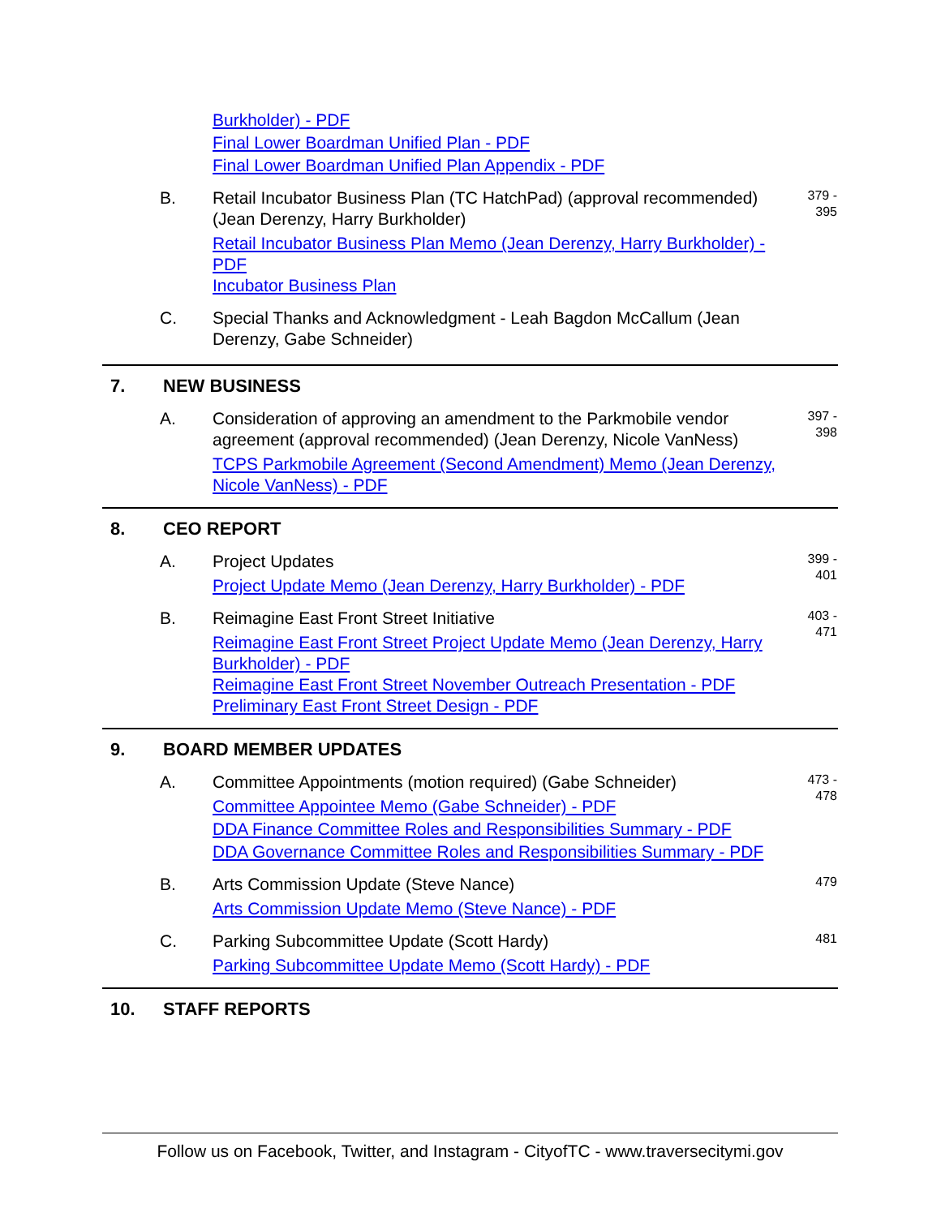Burkholder) - PDF
Final Lower Boardman Unified Plan - PDF
Final Lower Boardman Unified Plan Appendix - PDF
B. Retail Incubator Business Plan (TC HatchPad) (approval recommended) (Jean Derenzy, Harry Burkholder)
Retail Incubator Business Plan Memo (Jean Derenzy, Harry Burkholder) - PDF
Incubator Business Plan
379 -
395
C. Special Thanks and Acknowledgment - Leah Bagdon McCallum (Jean Derenzy, Gabe Schneider)
7. NEW BUSINESS
A. Consideration of approving an amendment to the Parkmobile vendor agreement (approval recommended) (Jean Derenzy, Nicole VanNess)
TCPS Parkmobile Agreement (Second Amendment) Memo (Jean Derenzy, Nicole VanNess) - PDF
397 -
398
8. CEO REPORT
A. Project Updates
Project Update Memo (Jean Derenzy, Harry Burkholder) - PDF
399 -
401
B. Reimagine East Front Street Initiative
Reimagine East Front Street Project Update Memo (Jean Derenzy, Harry Burkholder) - PDF
Reimagine East Front Street November Outreach Presentation - PDF
Preliminary East Front Street Design - PDF
403 -
471
9. BOARD MEMBER UPDATES
A. Committee Appointments (motion required) (Gabe Schneider)
Committee Appointee Memo (Gabe Schneider) - PDF
DDA Finance Committee Roles and Responsibilities Summary - PDF
DDA Governance Committee Roles and Responsibilities Summary - PDF
473 -
478
B. Arts Commission Update (Steve Nance)
Arts Commission Update Memo (Steve Nance) - PDF
479
C. Parking Subcommittee Update (Scott Hardy)
Parking Subcommittee Update Memo (Scott Hardy) - PDF
481
10. STAFF REPORTS
Follow us on Facebook, Twitter, and Instagram - CityofTC - www.traversecitymi.gov